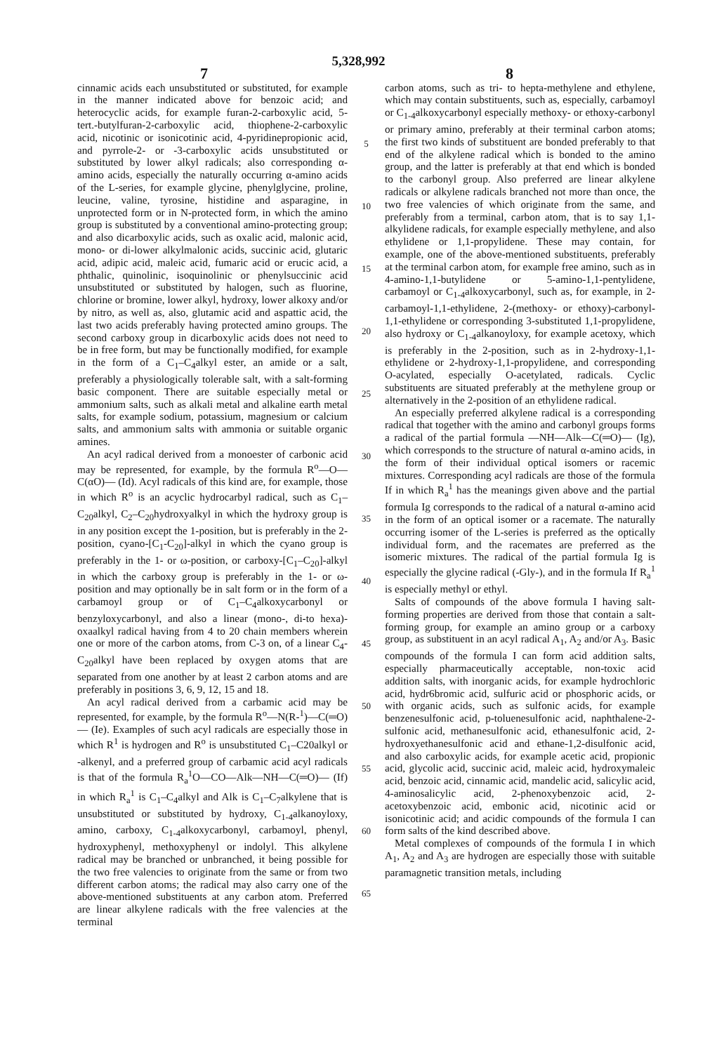5,328,992
7 8
cinnamic acids each unsubstituted or substituted, for example in the manner indicated above for benzoic acid; and heterocyclic acids, for example furan-2-carboxylic acid, 5-tert.-butylfuran-2-carboxylic acid, thiophene-2-carboxylic acid, nicotinic or isonicotinic acid, 4-pyridinepropionic acid, and pyrrole-2- or -3-carboxylic acids unsubstituted or substituted by lower alkyl radicals; also corresponding α-amino acids, especially the naturally occurring α-amino acids of the L-series, for example glycine, phenylglycine, proline, leucine, valine, tyrosine, histidine and asparagine, in unprotected form or in N-protected form, in which the amino group is substituted by a conventional amino-protecting group; and also dicarboxylic acids, such as oxalic acid, malonic acid, mono- or di-lower alkylmalonic acids, succinic acid, glutaric acid, adipic acid, maleic acid, fumaric acid or erucic acid, a phthalic, quinolinic, isoquinolinic or phenylsuccinic acid unsubstituted or substituted by halogen, such as fluorine, chlorine or bromine, lower alkyl, hydroxy, lower alkoxy and/or by nitro, as well as, also, glutamic acid and aspattic acid, the last two acids preferably having protected amino groups. The second carboxy group in dicarboxylic acids does not need to be in free form, but may be functionally modified, for example in the form of a C<sub>1</sub>–C<sub>4</sub>alkyl ester, an amide or a salt, preferably a physiologically tolerable salt, with a salt-forming basic component. There are suitable especially metal or ammonium salts, such as alkali metal and alkaline earth metal salts, for example sodium, potassium, magnesium or calcium salts, and ammonium salts with ammonia or suitable organic amines.
An acyl radical derived from a monoester of carbonic acid may be represented, for example, by the formula R<sup>o</sup>—O—C(αO)— (Id). Acyl radicals of this kind are, for example, those in which R<sup>o</sup> is an acyclic hydrocarbyl radical, such as C<sub>1</sub>–C<sub>20</sub>alkyl, C<sub>2</sub>–C<sub>20</sub>hydroxyalkyl in which the hydroxy group is in any position except the 1-position, but is preferably in the 2-position, cyano-[C<sub>1</sub>-C<sub>20</sub>]-alkyl in which the cyano group is preferably in the 1- or ω-position, or carboxy-[C<sub>1</sub>–C<sub>20</sub>]-alkyl in which the carboxy group is preferably in the 1- or ω-position and may optionally be in salt form or in the form of a carbamoyl group or of C<sub>1</sub>–C<sub>4</sub>alkoxycarbonyl or benzyloxycarbonyl, and also a linear (mono-, di-to hexa)-oxaalkyl radical having from 4 to 20 chain members wherein one or more of the carbon atoms, from C-3 on, of a linear C<sub>4</sub>-C<sub>20</sub>alkyl have been replaced by oxygen atoms that are separated from one another by at least 2 carbon atoms and are preferably in positions 3, 6, 9, 12, 15 and 18.
An acyl radical derived from a carbamic acid may be represented, for example, by the formula R<sup>o</sup>—N(R-<sup>1</sup>)—C(═O)— (Ie). Examples of such acyl radicals are especially those in which R<sup>1</sup> is hydrogen and R<sup>o</sup> is unsubstituted C<sub>1</sub>–C20alkyl or -alkenyl, and a preferred group of carbamic acid acyl radicals is that of the formula R<sub>a</sub><sup>1</sup>O—CO—Alk—NH—C(═O)— (If) in which R<sub>a</sub><sup>1</sup> is C<sub>1</sub>–C<sub>4</sub>alkyl and Alk is C<sub>1</sub>–C<sub>7</sub>alkylene that is unsubstituted or substituted by hydroxy, C<sub>1-4</sub>alkanoyloxy, amino, carboxy, C<sub>1-4</sub>alkoxycarbonyl, carbamoyl, phenyl, hydroxyphenyl, methoxyphenyl or indolyl. This alkylene radical may be branched or unbranched, it being possible for the two free valencies to originate from the same or from two different carbon atoms; the radical may also carry one of the above-mentioned substituents at any carbon atom. Preferred are linear alkylene radicals with the free valencies at the terminal
5
10
15
20
25
30
35
40
45
50
55
60
65
carbon atoms, such as tri- to hepta-methylene and ethylene, which may contain substituents, such as, especially, carbamoyl or C<sub>1-4</sub>alkoxycarbonyl especially methoxy- or ethoxy-carbonyl or primary amino, preferably at their terminal carbon atoms; the first two kinds of substituent are bonded preferably to that end of the alkylene radical which is bonded to the amino group, and the latter is preferably at that end which is bonded to the carbonyl group. Also preferred are linear alkylene radicals or alkylene radicals branched not more than once, the two free valencies of which originate from the same, and preferably from a terminal, carbon atom, that is to say 1,1-alkylidene radicals, for example especially methylene, and also ethylidene or 1,1-propylidene. These may contain, for example, one of the above-mentioned substituents, preferably at the terminal carbon atom, for example free amino, such as in 4-amino-1,1-butylidene or 5-amino-1,1-pentylidene, carbamoyl or C<sub>1-4</sub>alkoxycarbonyl, such as, for example, in 2-carbamoyl-1,1-ethylidene, 2-(methoxy- or ethoxy)-carbonyl-1,1-ethylidene or corresponding 3-substituted 1,1-propylidene, also hydroxy or C<sub>1-4</sub>alkanoyloxy, for example acetoxy, which is preferably in the 2-position, such as in 2-hydroxy-1,1-ethylidene or 2-hydroxy-1,1-propylidene, and corresponding O-acylated, especially O-acetylated, radicals. Cyclic substituents are situated preferably at the methylene group or alternatively in the 2-position of an ethylidene radical.
An especially preferred alkylene radical is a corresponding radical that together with the amino and carbonyl groups forms a radical of the partial formula —NH—Alk—C(═O)— (Ig), which corresponds to the structure of natural α-amino acids, in the form of their individual optical isomers or racemic mixtures. Corresponding acyl radicals are those of the formula If in which R<sub>a</sub><sup>1</sup> has the meanings given above and the partial formula Ig corresponds to the radical of a natural α-amino acid in the form of an optical isomer or a racemate. The naturally occurring isomer of the L-series is preferred as the optically individual form, and the racemates are preferred as the isomeric mixtures. The radical of the partial formula Ig is especially the glycine radical (-Gly-), and in the formula If R<sub>a</sub><sup>1</sup> is especially methyl or ethyl.
Salts of compounds of the above formula I having salt-forming properties are derived from those that contain a salt-forming group, for example an amino group or a carboxy group, as substituent in an acyl radical A<sub>1</sub>, A<sub>2</sub> and/or A<sub>3</sub>. Basic compounds of the formula I can form acid addition salts, especially pharmaceutically acceptable, non-toxic acid addition salts, with inorganic acids, for example hydrochloric acid, hydr6bromic acid, sulfuric acid or phosphoric acids, or with organic acids, such as sulfonic acids, for example benzenesulfonic acid, p-toluenesulfonic acid, naphthalene-2-sulfonic acid, methanesulfonic acid, ethanesulfonic acid, 2-hydroxyethanesulfonic acid and ethane-1,2-disulfonic acid, and also carboxylic acids, for example acetic acid, propionic acid, glycolic acid, succinic acid, maleic acid, hydroxymaleic acid, benzoic acid, cinnamic acid, mandelic acid, salicylic acid, 4-aminosalicylic acid, 2-phenoxybenzoic acid, 2-acetoxybenzoic acid, embonic acid, nicotinic acid or isonicotinic acid; and acidic compounds of the formula I can form salts of the kind described above.
Metal complexes of compounds of the formula I in which A<sub>1</sub>, A<sub>2</sub> and A<sub>3</sub> are hydrogen are especially those with suitable paramagnetic transition metals, including